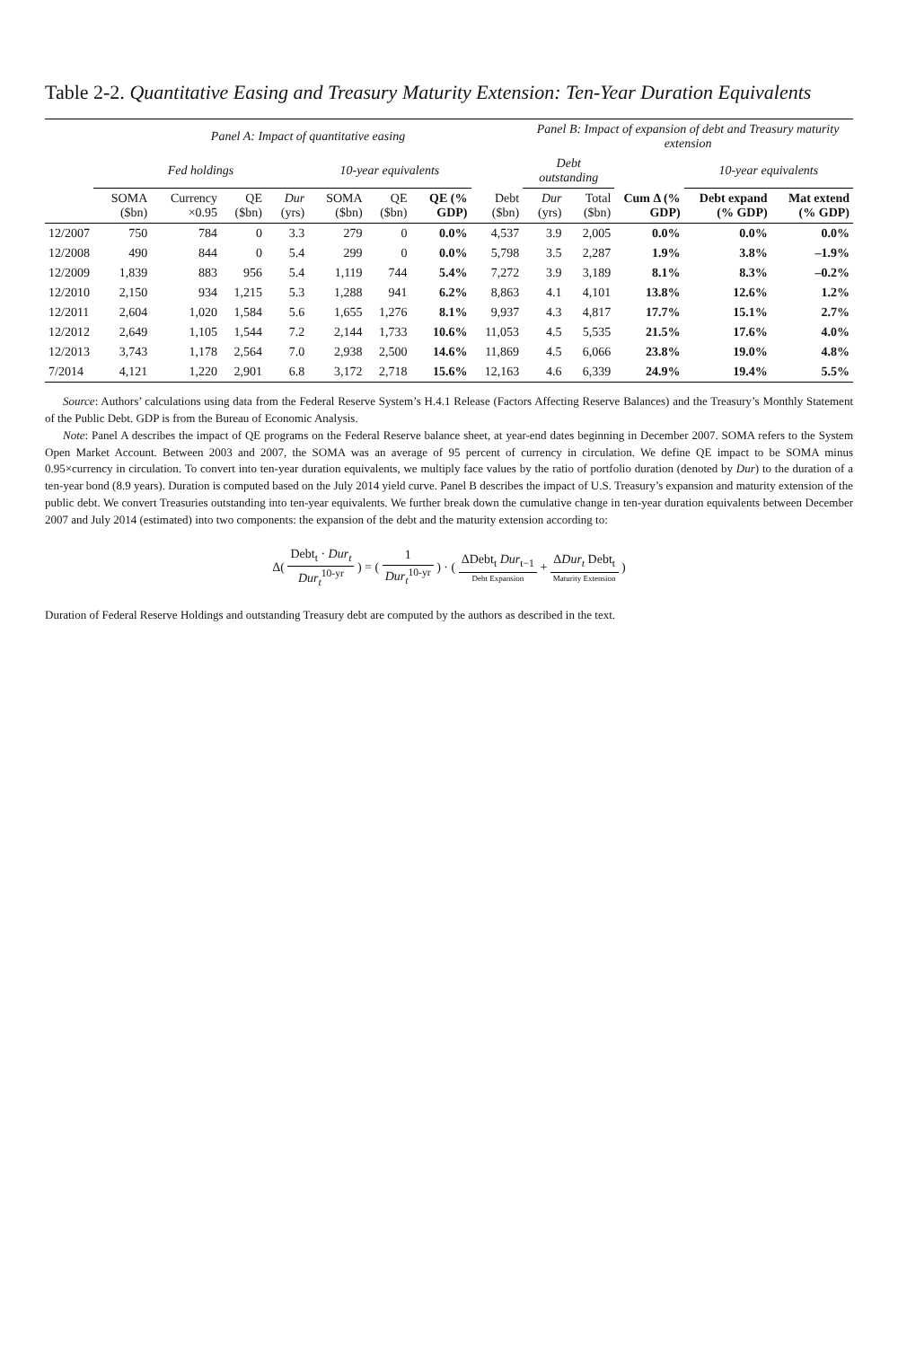Table 2-2. Quantitative Easing and Treasury Maturity Extension: Ten-Year Duration Equivalents
| | Panel A: Impact of quantitative easing | | | | | | | | Panel B: Impact of expansion of debt and Treasury maturity extension | | | | |
| --- | --- | --- | --- | --- | --- | --- | --- | --- | --- | --- | --- | --- | --- |
| | Fed holdings | | | | 10-year equivalents | | | | Debt outstanding | | | 10-year equivalents | |
| | SOMA ($bn) | Currency ×0.95 | QE ($bn) | Dur (yrs) | SOMA ($bn) | QE ($bn) | QE (% GDP) | Debt ($bn) | Dur (yrs) | Total ($bn) | Cum Δ (% GDP) | Debt expand (% GDP) | Mat extend (% GDP) |
| 12/2007 | 750 | 784 | 0 | 3.3 | 279 | 0 | 0.0% | 4,537 | 3.9 | 2,005 | 0.0% | 0.0% | 0.0% |
| 12/2008 | 490 | 844 | 0 | 5.4 | 299 | 0 | 0.0% | 5,798 | 3.5 | 2,287 | 1.9% | 3.8% | –1.9% |
| 12/2009 | 1,839 | 883 | 956 | 5.4 | 1,119 | 744 | 5.4% | 7,272 | 3.9 | 3,189 | 8.1% | 8.3% | –0.2% |
| 12/2010 | 2,150 | 934 | 1,215 | 5.3 | 1,288 | 941 | 6.2% | 8,863 | 4.1 | 4,101 | 13.8% | 12.6% | 1.2% |
| 12/2011 | 2,604 | 1,020 | 1,584 | 5.6 | 1,655 | 1,276 | 8.1% | 9,937 | 4.3 | 4,817 | 17.7% | 15.1% | 2.7% |
| 12/2012 | 2,649 | 1,105 | 1,544 | 7.2 | 2,144 | 1,733 | 10.6% | 11,053 | 4.5 | 5,535 | 21.5% | 17.6% | 4.0% |
| 12/2013 | 3,743 | 1,178 | 2,564 | 7.0 | 2,938 | 2,500 | 14.6% | 11,869 | 4.5 | 6,066 | 23.8% | 19.0% | 4.8% |
| 7/2014 | 4,121 | 1,220 | 2,901 | 6.8 | 3,172 | 2,718 | 15.6% | 12,163 | 4.6 | 6,339 | 24.9% | 19.4% | 5.5% |
Source: Authors’ calculations using data from the Federal Reserve System’s H.4.1 Release (Factors Affecting Reserve Balances) and the Treasury’s Monthly Statement of the Public Debt. GDP is from the Bureau of Economic Analysis.
Note: Panel A describes the impact of QE programs on the Federal Reserve balance sheet, at year-end dates beginning in December 2007. SOMA refers to the System Open Market Account. Between 2003 and 2007, the SOMA was an average of 95 percent of currency in circulation. We define QE impact to be SOMA minus 0.95×currency in circulation. To convert into ten-year duration equivalents, we multiply face values by the ratio of portfolio duration (denoted by Dur) to the duration of a ten-year bond (8.9 years). Duration is computed based on the July 2014 yield curve. Panel B describes the impact of U.S. Treasury’s expansion and maturity extension of the public debt. We convert Treasuries outstanding into ten-year equivalents. We further break down the cumulative change in ten-year duration equivalents between December 2007 and July 2014 (estimated) into two components: the expansion of the debt and the maturity extension according to:
Δ( Debt<sub>t</sub> · Dur<sub>t</sub> Dur<sub>t</sub><sup>10-yr</sup> ) = ( 1 Dur<sub>t</sub><sup>10-yr</sup> ) · ( ΔDebt<sub>t</sub> Dur<sub>t−1</sub> Debt Expansion + ΔDur<sub>t</sub> Debt<sub>t</sub> Maturity Extension )
Duration of Federal Reserve Holdings and outstanding Treasury debt are computed by the authors as described in the text.